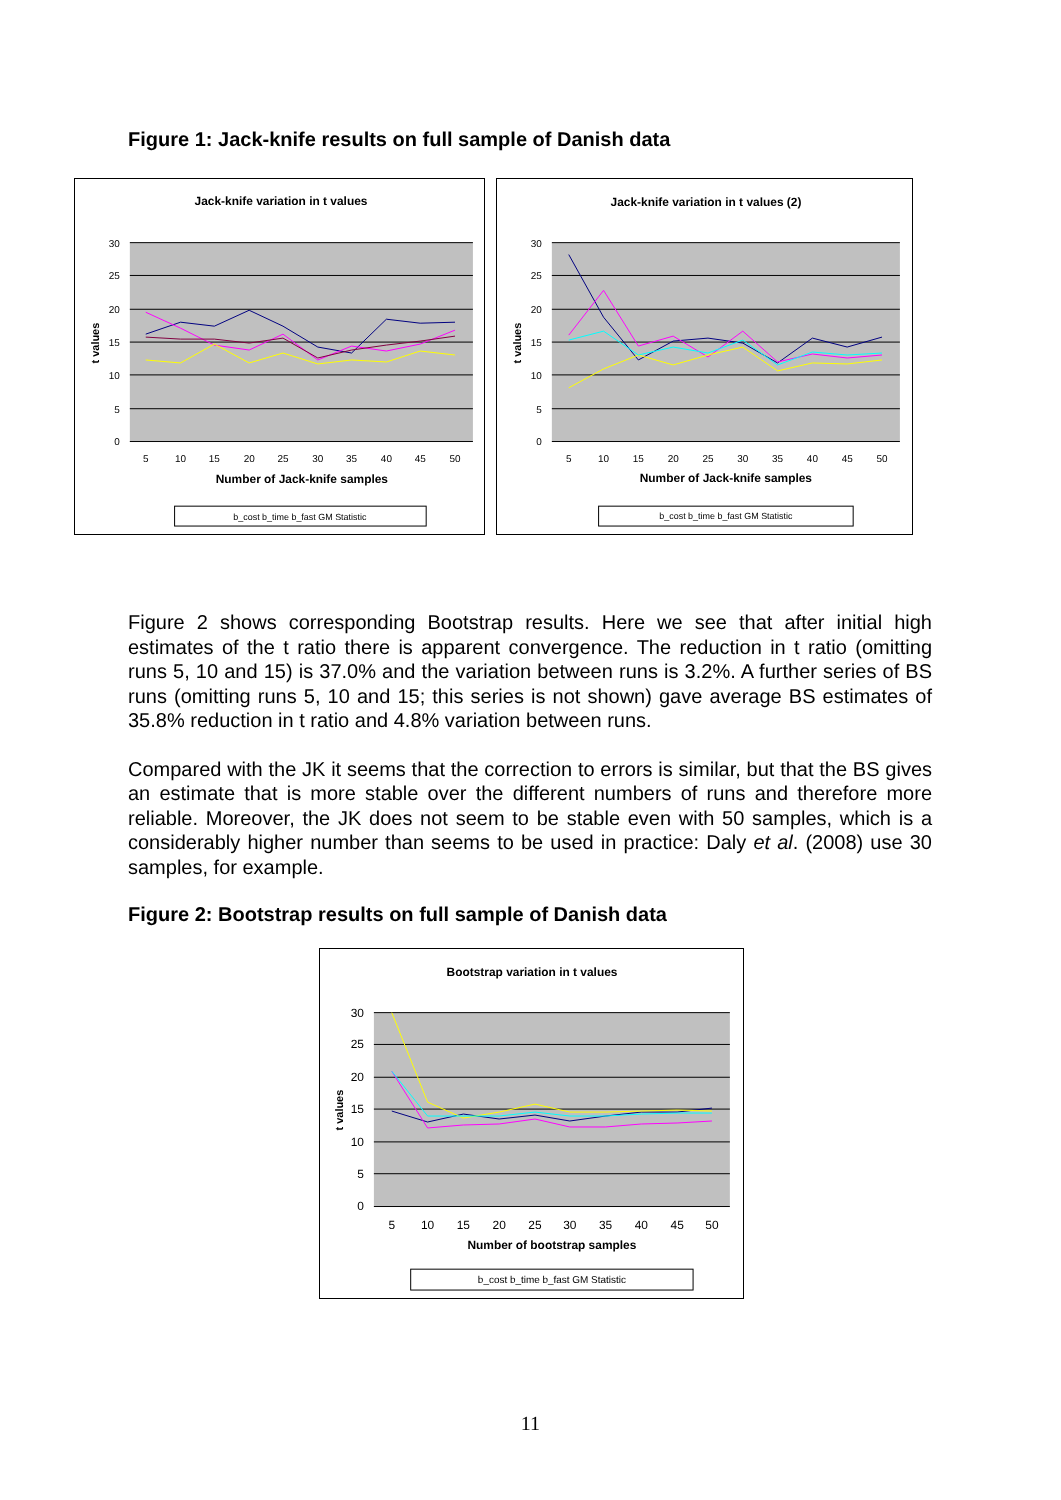Figure 1: Jack-knife results on full sample of Danish data
Jack-knife variation in t values
30
25
20
15
10
5
0
t values
5
10
15
20
25
30
35
40
45
50
Number of Jack-knife samples
b_cost b_time b_fast GM Statistic
Jack-knife variation in t values (2)
30
25
20
15
10
5
0
t values
5
10
15
20
25
30
35
40
45
50
Number of Jack-knife samples
b_cost b_time b_fast GM Statistic
Figure 2 shows corresponding Bootstrap results. Here we see that after initial high estimates of the t ratio there is apparent convergence. The reduction in t ratio (omitting runs 5, 10 and 15) is 37.0% and the variation between runs is 3.2%. A further series of BS runs (omitting runs 5, 10 and 15; this series is not shown) gave average BS estimates of 35.8% reduction in t ratio and 4.8% variation between runs.
Compared with the JK it seems that the correction to errors is similar, but that the BS gives an estimate that is more stable over the different numbers of runs and therefore more reliable. Moreover, the JK does not seem to be stable even with 50 samples, which is a considerably higher number than seems to be used in practice: Daly et al. (2008) use 30 samples, for example.
Figure 2: Bootstrap results on full sample of Danish data
Bootstrap variation in t values
30
25
20
15
10
5
0
t values
5
10
15
20
25
30
35
40
45
50
Number of bootstrap samples
b_cost b_time b_fast GM Statistic
11